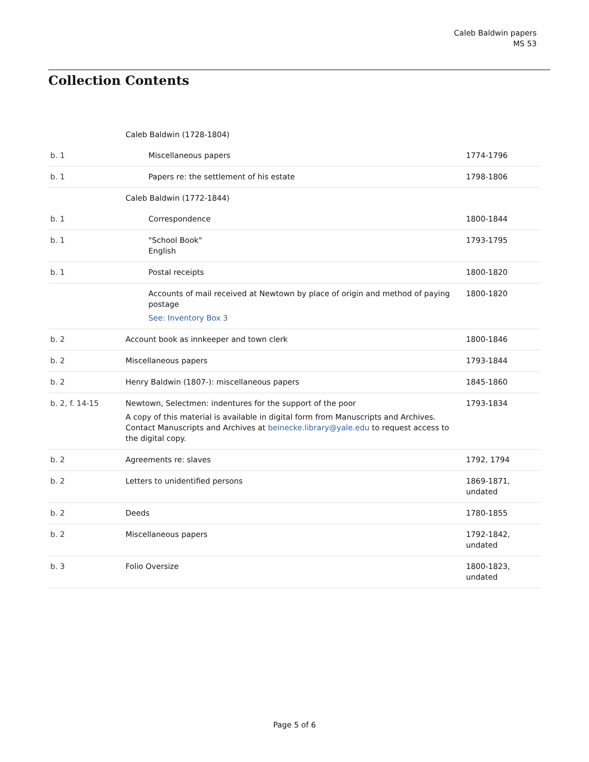Caleb Baldwin papers
MS 53
Collection Contents
| | Caleb Baldwin (1728-1804) | |
| b. 1 | Miscellaneous papers | 1774-1796 |
| b. 1 | Papers re: the settlement of his estate | 1798-1806 |
| | Caleb Baldwin (1772-1844) | |
| b. 1 | Correspondence | 1800-1844 |
| b. 1 | "School Book" English | 1793-1795 |
| b. 1 | Postal receipts | 1800-1820 |
| | Accounts of mail received at Newtown by place of origin and method of paying postage See: Inventory Box 3 | 1800-1820 |
| b. 2 | Account book as innkeeper and town clerk | 1800-1846 |
| b. 2 | Miscellaneous papers | 1793-1844 |
| b. 2 | Henry Baldwin (1807-): miscellaneous papers | 1845-1860 |
| b. 2, f. 14-15 | Newtown, Selectmen: indentures for the support of the poor A copy of this material is available in digital form from Manuscripts and Archives. Contact Manuscripts and Archives at beinecke.library@yale.edu to request access to the digital copy. | 1793-1834 |
| b. 2 | Agreements re: slaves | 1792, 1794 |
| b. 2 | Letters to unidentified persons | 1869-1871, undated |
| b. 2 | Deeds | 1780-1855 |
| b. 2 | Miscellaneous papers | 1792-1842, undated |
| b. 3 | Folio Oversize | 1800-1823, undated |
Page 5 of 6